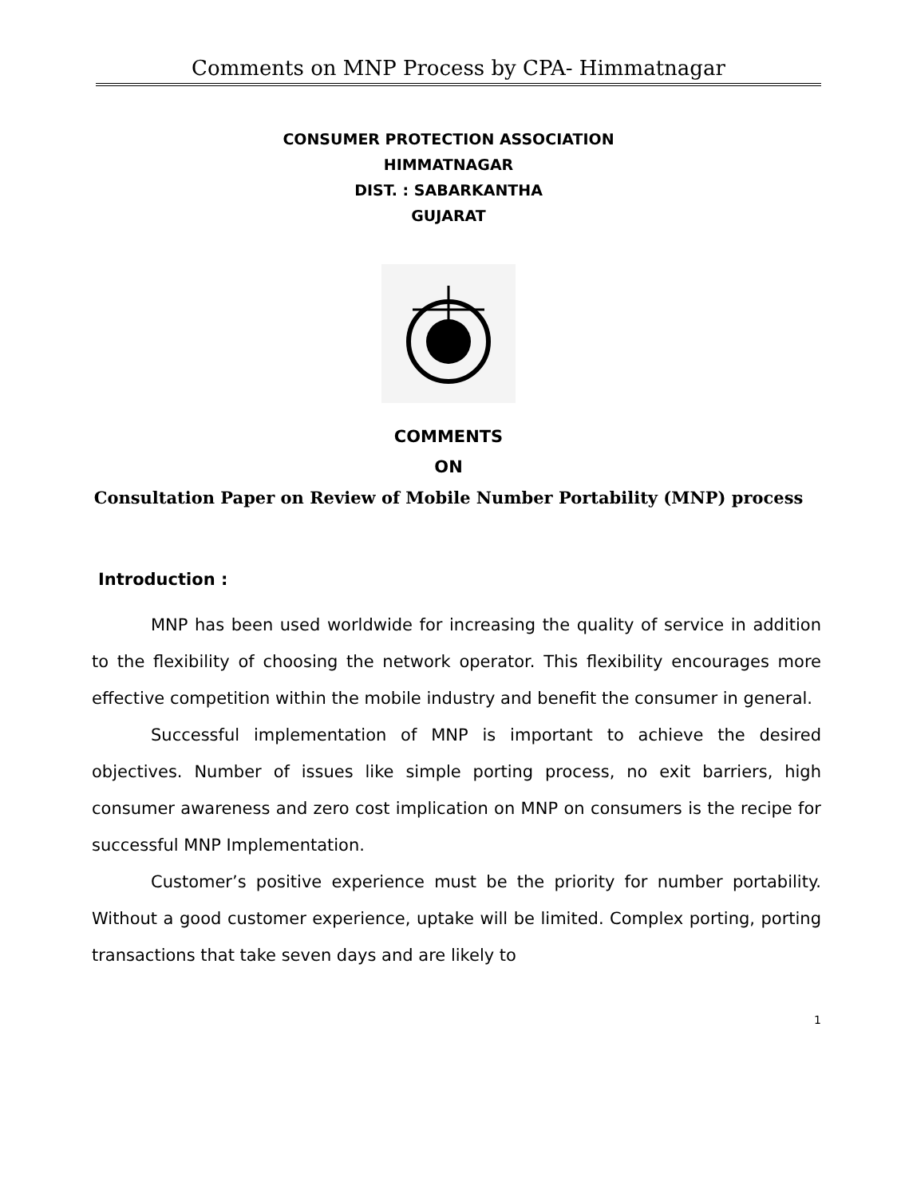Comments on MNP Process by CPA- Himmatnagar
CONSUMER PROTECTION ASSOCIATION
HIMMATNAGAR
DIST. : SABARKANTHA
GUJARAT
COMMENTS
ON
Consultation Paper on Review of Mobile Number Portability (MNP) process
Introduction :
MNP has been used worldwide for increasing the quality of service in addition to the flexibility of choosing the network operator. This flexibility encourages more effective competition within the mobile industry and benefit the consumer in general.
Successful implementation of MNP is important to achieve the desired objectives. Number of issues like simple porting process, no exit barriers, high consumer awareness and zero cost implication on MNP on consumers is the recipe for successful MNP Implementation.
Customer’s positive experience must be the priority for number portability. Without a good customer experience, uptake will be limited. Complex porting, porting transactions that take seven days and are likely to
1